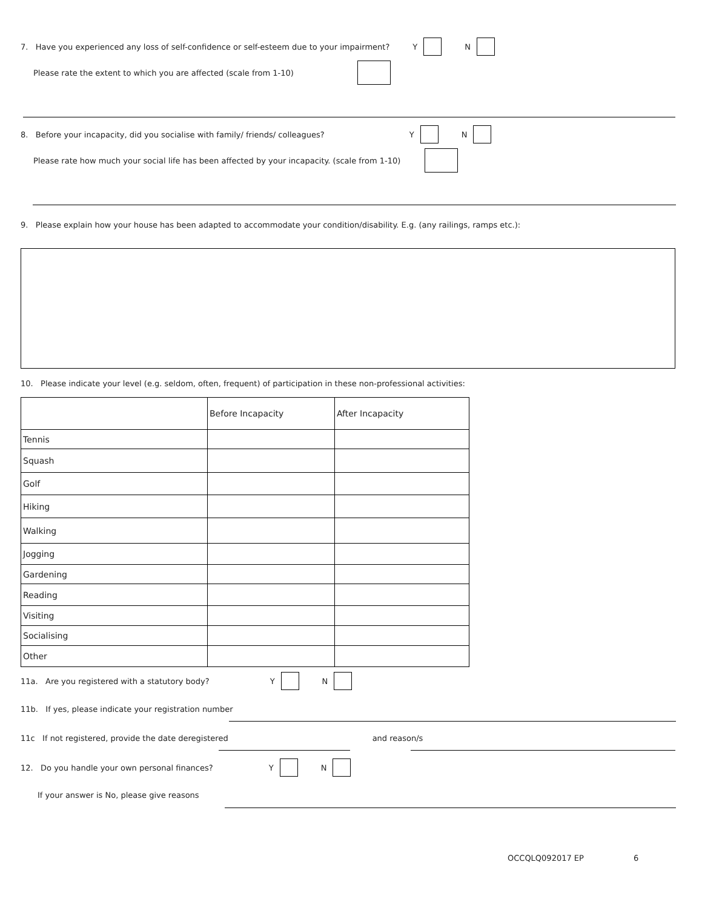7. Have you experienced any loss of self-confidence or self-esteem due to your impairment? Y N
Please rate the extent to which you are affected (scale from 1-10)
8. Before your incapacity, did you socialise with family/ friends/ colleagues? Y N
Please rate how much your social life has been affected by your incapacity. (scale from 1-10)
9. Please explain how your house has been adapted to accommodate your condition/disability. E.g. (any railings, ramps etc.):
10. Please indicate your level (e.g. seldom, often, frequent) of participation in these non-professional activities:
| | Before Incapacity | After Incapacity |
| --- | --- | --- |
| Tennis | | |
| Squash | | |
| Golf | | |
| Hiking | | |
| Walking | | |
| Jogging | | |
| Gardening | | |
| Reading | | |
| Visiting | | |
| Socialising | | |
| Other | | |
11a. Are you registered with a statutory body? Y N
11b. If yes, please indicate your registration number
11c If not registered, provide the date deregistered and reason/s
12. Do you handle your own personal finances? Y N
If your answer is No, please give reasons
OCCQLQ092017 EP 6